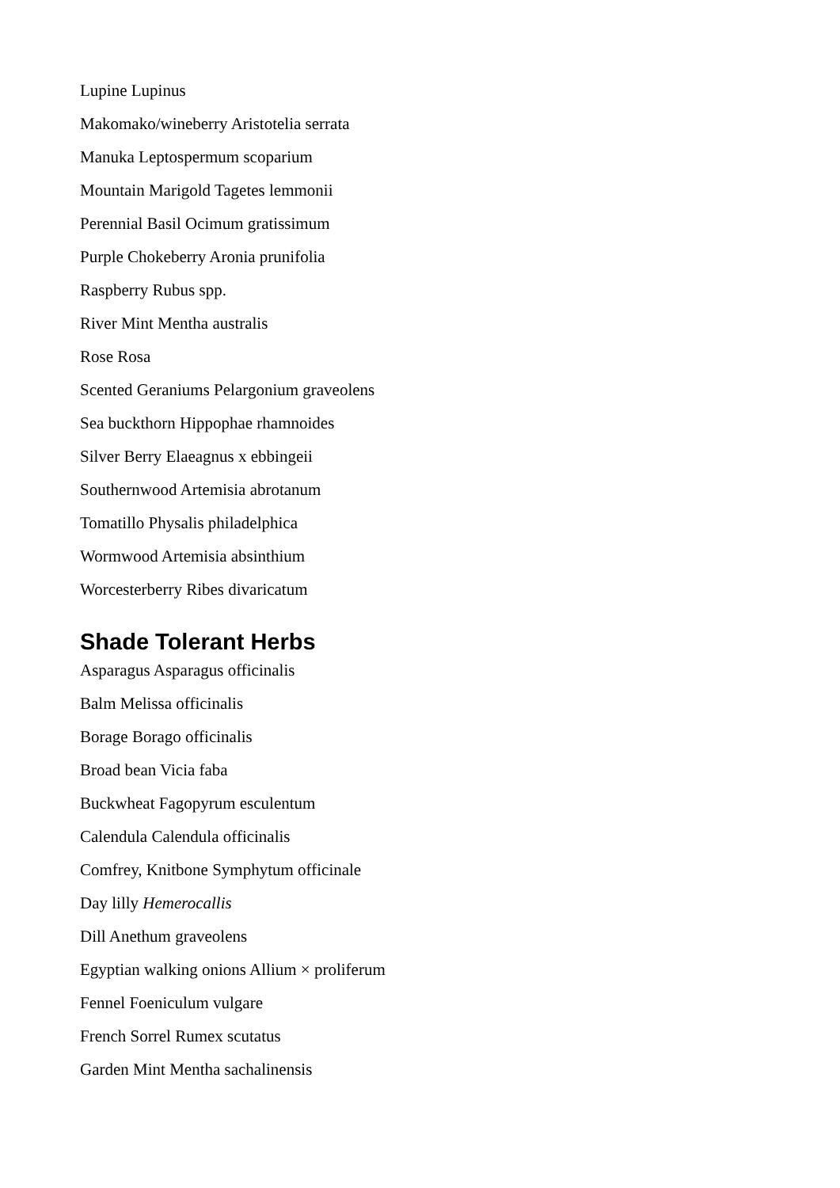Lupine Lupinus
Makomako/wineberry Aristotelia serrata
Manuka Leptospermum scoparium
Mountain Marigold Tagetes lemmonii
Perennial Basil Ocimum gratissimum
Purple Chokeberry Aronia prunifolia
Raspberry Rubus spp.
River Mint Mentha australis
Rose Rosa
Scented Geraniums Pelargonium graveolens
Sea buckthorn Hippophae rhamnoides
Silver Berry Elaeagnus x ebbingeii
Southernwood Artemisia abrotanum
Tomatillo Physalis philadelphica
Wormwood Artemisia absinthium
Worcesterberry Ribes divaricatum
Shade Tolerant Herbs
Asparagus Asparagus officinalis
Balm Melissa officinalis
Borage Borago officinalis
Broad bean Vicia faba
Buckwheat Fagopyrum esculentum
Calendula Calendula officinalis
Comfrey, Knitbone Symphytum officinale
Day lilly Hemerocallis
Dill Anethum graveolens
Egyptian walking onions Allium × proliferum
Fennel Foeniculum vulgare
French Sorrel Rumex scutatus
Garden Mint Mentha sachalinensis